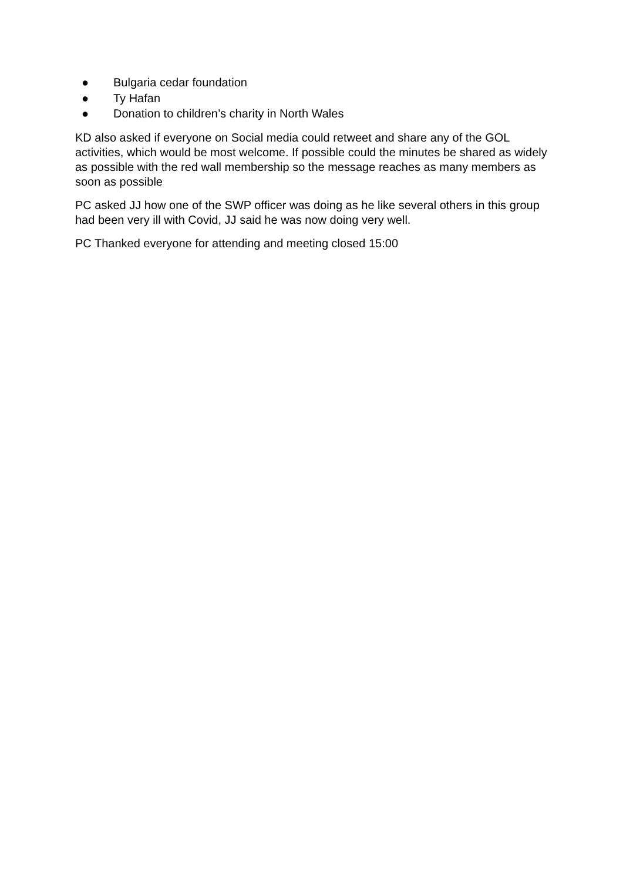● Bulgaria cedar foundation
● Ty Hafan
● Donation to children’s charity in North Wales
KD also asked if everyone on Social media could retweet and share any of the GOL activities, which would be most welcome. If possible could the minutes be shared as widely as possible with the red wall membership so the message reaches as many members as soon as possible
PC asked JJ how one of the SWP officer was doing as he like several others in this group had been very ill with Covid, JJ said he was now doing very well.
PC Thanked everyone for attending and meeting closed 15:00